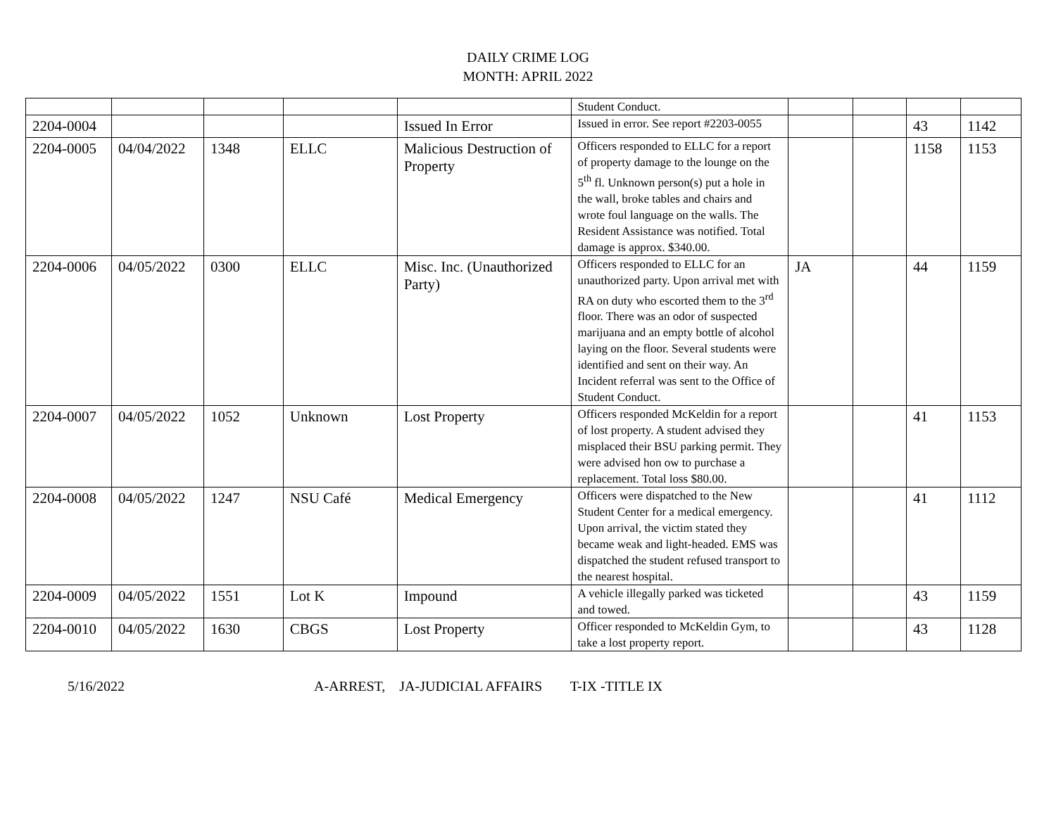DAILY CRIME LOG
MONTH: APRIL 2022
| | | | | | Student Conduct. | | | | |
| 2204-0004 | | | | Issued In Error | Issued in error. See report #2203-0055 | | | 43 | 1142 |
| 2204-0005 | 04/04/2022 | 1348 | ELLC | Malicious Destruction of Property | Officers responded to ELLC for a report of property damage to the lounge on the 5<sup>th</sup> fl. Unknown person(s) put a hole in the wall, broke tables and chairs and wrote foul language on the walls. The Resident Assistance was notified. Total damage is approx. $340.00. | | | 1158 | 1153 |
| 2204-0006 | 04/05/2022 | 0300 | ELLC | Misc. Inc. (Unauthorized Party) | Officers responded to ELLC for an unauthorized party. Upon arrival met with RA on duty who escorted them to the 3<sup>rd</sup> floor. There was an odor of suspected marijuana and an empty bottle of alcohol laying on the floor. Several students were identified and sent on their way. An Incident referral was sent to the Office of Student Conduct. | JA | | 44 | 1159 |
| 2204-0007 | 04/05/2022 | 1052 | Unknown | Lost Property | Officers responded McKeldin for a report of lost property. A student advised they misplaced their BSU parking permit. They were advised hon ow to purchase a replacement. Total loss $80.00. | | | 41 | 1153 |
| 2204-0008 | 04/05/2022 | 1247 | NSU Café | Medical Emergency | Officers were dispatched to the New Student Center for a medical emergency. Upon arrival, the victim stated they became weak and light-headed. EMS was dispatched the student refused transport to the nearest hospital. | | | 41 | 1112 |
| 2204-0009 | 04/05/2022 | 1551 | Lot K | Impound | A vehicle illegally parked was ticketed and towed. | | | 43 | 1159 |
| 2204-0010 | 04/05/2022 | 1630 | CBGS | Lost Property | Officer responded to McKeldin Gym, to take a lost property report. | | | 43 | 1128 |
5/16/2022 A-ARREST, JA-JUDICIAL AFFAIRS T-IX -TITLE IX